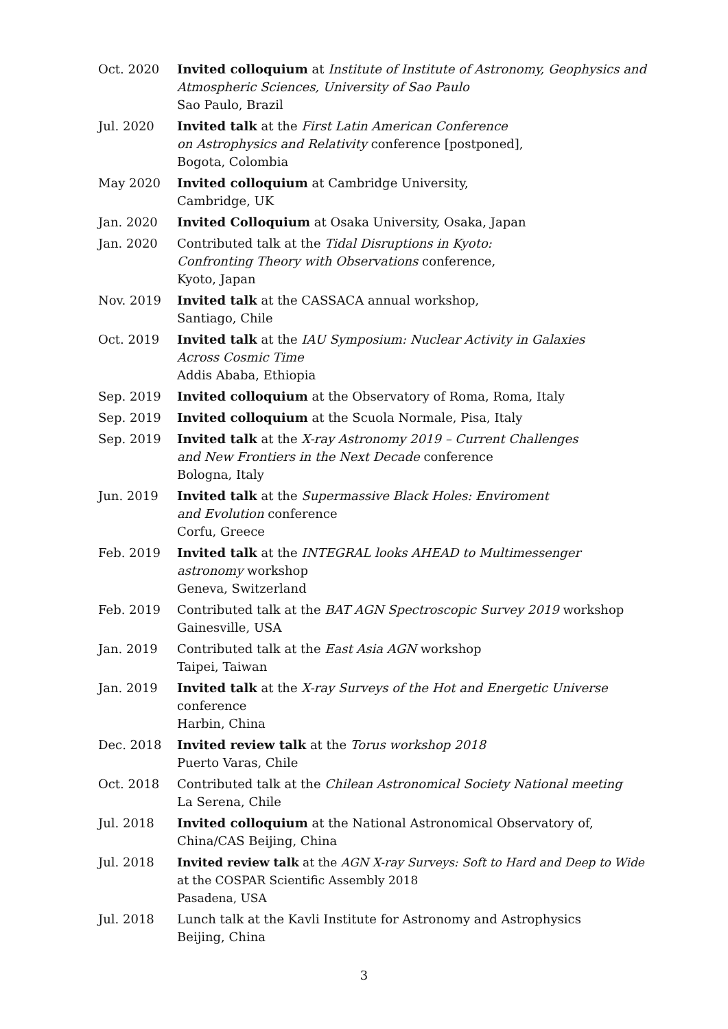Oct. 2020 Invited colloquium at Institute of Institute of Astronomy, Geophysics and Atmospheric Sciences, University of Sao Paulo
Sao Paulo, Brazil
Jul. 2020 Invited talk at the First Latin American Conference
on Astrophysics and Relativity conference [postponed],
Bogota, Colombia
May 2020 Invited colloquium at Cambridge University,
Cambridge, UK
Jan. 2020 Invited Colloquium at Osaka University, Osaka, Japan
Jan. 2020 Contributed talk at the Tidal Disruptions in Kyoto:
Confronting Theory with Observations conference,
Kyoto, Japan
Nov. 2019 Invited talk at the CASSACA annual workshop,
Santiago, Chile
Oct. 2019 Invited talk at the IAU Symposium: Nuclear Activity in Galaxies
Across Cosmic Time
Addis Ababa, Ethiopia
Sep. 2019 Invited colloquium at the Observatory of Roma, Roma, Italy
Sep. 2019 Invited colloquium at the Scuola Normale, Pisa, Italy
Sep. 2019 Invited talk at the X-ray Astronomy 2019 – Current Challenges
and New Frontiers in the Next Decade conference
Bologna, Italy
Jun. 2019 Invited talk at the Supermassive Black Holes: Enviroment
and Evolution conference
Corfu, Greece
Feb. 2019 Invited talk at the INTEGRAL looks AHEAD to Multimessenger
astronomy workshop
Geneva, Switzerland
Feb. 2019 Contributed talk at the BAT AGN Spectroscopic Survey 2019 workshop
Gainesville, USA
Jan. 2019 Contributed talk at the East Asia AGN workshop
Taipei, Taiwan
Jan. 2019 Invited talk at the X-ray Surveys of the Hot and Energetic Universe
conference
Harbin, China
Dec. 2018 Invited review talk at the Torus workshop 2018
Puerto Varas, Chile
Oct. 2018 Contributed talk at the Chilean Astronomical Society National meeting
La Serena, Chile
Jul. 2018 Invited colloquium at the National Astronomical Observatory of,
China/CAS Beijing, China
Jul. 2018 Invited review talk at the AGN X-ray Surveys: Soft to Hard and Deep to Wide
at the COSPAR Scientific Assembly 2018
Pasadena, USA
Jul. 2018 Lunch talk at the Kavli Institute for Astronomy and Astrophysics
Beijing, China
3